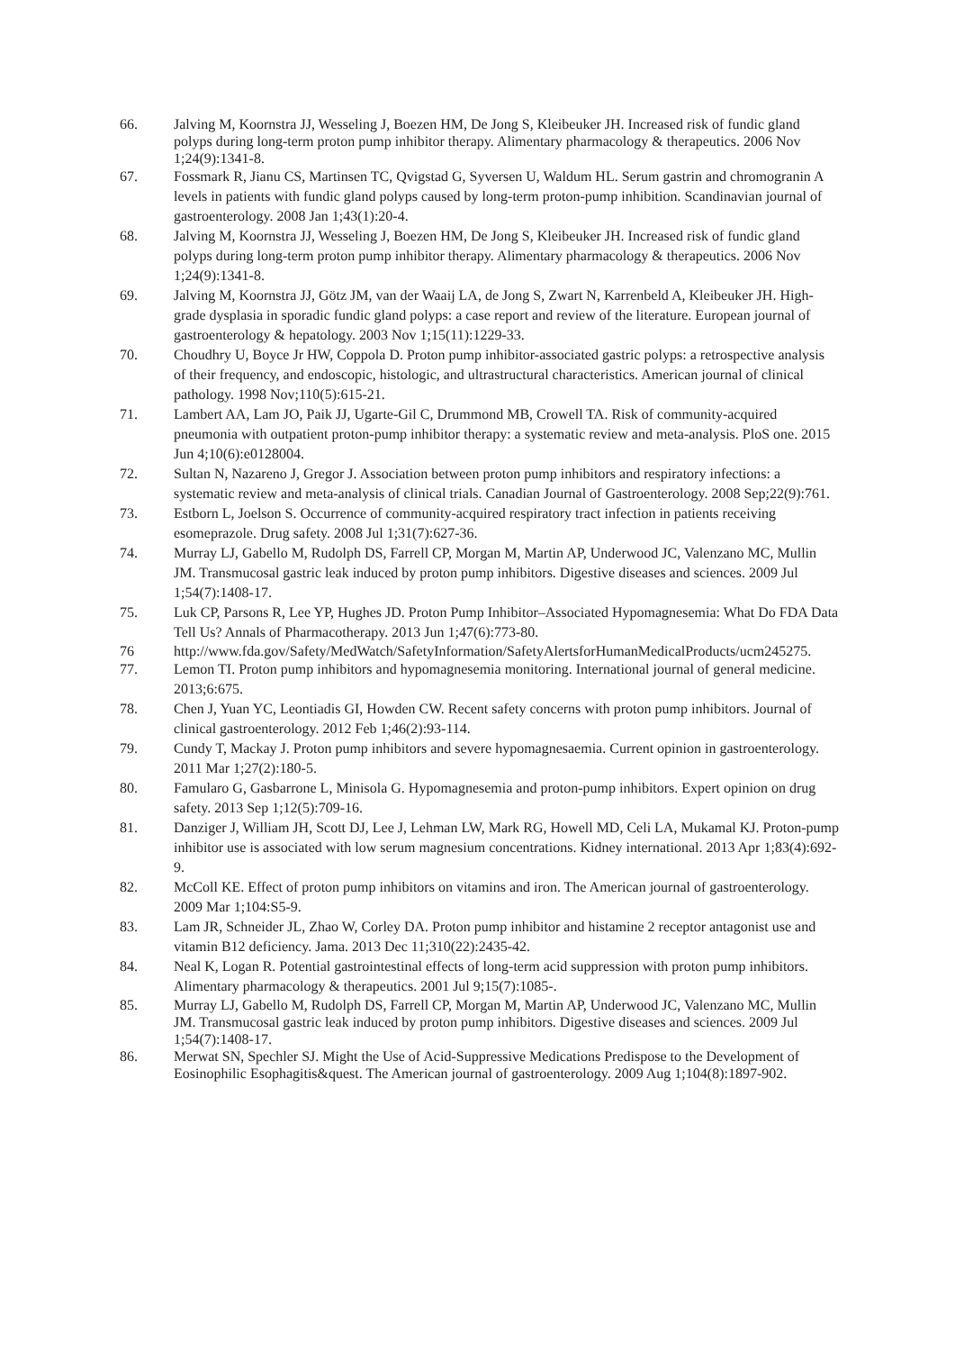66. Jalving M, Koornstra JJ, Wesseling J, Boezen HM, De Jong S, Kleibeuker JH. Increased risk of fundic gland polyps during long-term proton pump inhibitor therapy. Alimentary pharmacology & therapeutics. 2006 Nov 1;24(9):1341-8.
67. Fossmark R, Jianu CS, Martinsen TC, Qvigstad G, Syversen U, Waldum HL. Serum gastrin and chromogranin A levels in patients with fundic gland polyps caused by long-term proton-pump inhibition. Scandinavian journal of gastroenterology. 2008 Jan 1;43(1):20-4.
68. Jalving M, Koornstra JJ, Wesseling J, Boezen HM, De Jong S, Kleibeuker JH. Increased risk of fundic gland polyps during long-term proton pump inhibitor therapy. Alimentary pharmacology & therapeutics. 2006 Nov 1;24(9):1341-8.
69. Jalving M, Koornstra JJ, Götz JM, van der Waaij LA, de Jong S, Zwart N, Karrenbeld A, Kleibeuker JH. High-grade dysplasia in sporadic fundic gland polyps: a case report and review of the literature. European journal of gastroenterology & hepatology. 2003 Nov 1;15(11):1229-33.
70. Choudhry U, Boyce Jr HW, Coppola D. Proton pump inhibitor-associated gastric polyps: a retrospective analysis of their frequency, and endoscopic, histologic, and ultrastructural characteristics. American journal of clinical pathology. 1998 Nov;110(5):615-21.
71. Lambert AA, Lam JO, Paik JJ, Ugarte-Gil C, Drummond MB, Crowell TA. Risk of community-acquired pneumonia with outpatient proton-pump inhibitor therapy: a systematic review and meta-analysis. PloS one. 2015 Jun 4;10(6):e0128004.
72. Sultan N, Nazareno J, Gregor J. Association between proton pump inhibitors and respiratory infections: a systematic review and meta-analysis of clinical trials. Canadian Journal of Gastroenterology. 2008 Sep;22(9):761.
73. Estborn L, Joelson S. Occurrence of community-acquired respiratory tract infection in patients receiving esomeprazole. Drug safety. 2008 Jul 1;31(7):627-36.
74. Murray LJ, Gabello M, Rudolph DS, Farrell CP, Morgan M, Martin AP, Underwood JC, Valenzano MC, Mullin JM. Transmucosal gastric leak induced by proton pump inhibitors. Digestive diseases and sciences. 2009 Jul 1;54(7):1408-17.
75. Luk CP, Parsons R, Lee YP, Hughes JD. Proton Pump Inhibitor–Associated Hypomagnesemia: What Do FDA Data Tell Us? Annals of Pharmacotherapy. 2013 Jun 1;47(6):773-80.
76 http://www.fda.gov/Safety/MedWatch/SafetyInformation/SafetyAlertsforHumanMedicalProducts/ucm245275.
77. Lemon TI. Proton pump inhibitors and hypomagnesemia monitoring. International journal of general medicine. 2013;6:675.
78. Chen J, Yuan YC, Leontiadis GI, Howden CW. Recent safety concerns with proton pump inhibitors. Journal of clinical gastroenterology. 2012 Feb 1;46(2):93-114.
79. Cundy T, Mackay J. Proton pump inhibitors and severe hypomagnesaemia. Current opinion in gastroenterology. 2011 Mar 1;27(2):180-5.
80. Famularo G, Gasbarrone L, Minisola G. Hypomagnesemia and proton-pump inhibitors. Expert opinion on drug safety. 2013 Sep 1;12(5):709-16.
81. Danziger J, William JH, Scott DJ, Lee J, Lehman LW, Mark RG, Howell MD, Celi LA, Mukamal KJ. Proton-pump inhibitor use is associated with low serum magnesium concentrations. Kidney international. 2013 Apr 1;83(4):692-9.
82. McColl KE. Effect of proton pump inhibitors on vitamins and iron. The American journal of gastroenterology. 2009 Mar 1;104:S5-9.
83. Lam JR, Schneider JL, Zhao W, Corley DA. Proton pump inhibitor and histamine 2 receptor antagonist use and vitamin B12 deficiency. Jama. 2013 Dec 11;310(22):2435-42.
84. Neal K, Logan R. Potential gastrointestinal effects of long-term acid suppression with proton pump inhibitors. Alimentary pharmacology & therapeutics. 2001 Jul 9;15(7):1085-.
85. Murray LJ, Gabello M, Rudolph DS, Farrell CP, Morgan M, Martin AP, Underwood JC, Valenzano MC, Mullin JM. Transmucosal gastric leak induced by proton pump inhibitors. Digestive diseases and sciences. 2009 Jul 1;54(7):1408-17.
86. Merwat SN, Spechler SJ. Might the Use of Acid-Suppressive Medications Predispose to the Development of Eosinophilic Esophagitis&quest. The American journal of gastroenterology. 2009 Aug 1;104(8):1897-902.